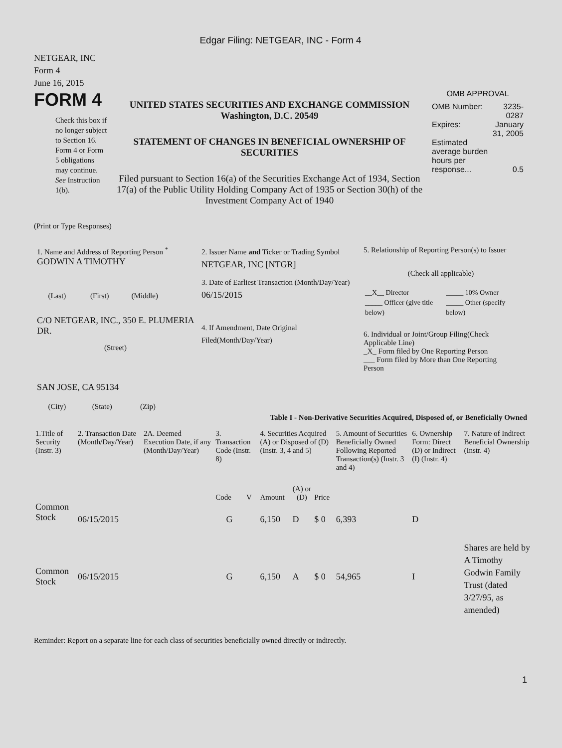Edgar Filing: NETGEAR, INC - Form 4
NETGEAR, INC
Form 4
June 16, 2015
FORM 4
Check this box if no longer subject to Section 16. Form 4 or Form 5 obligations may continue. See Instruction 1(b).
UNITED STATES SECURITIES AND EXCHANGE COMMISSION
Washington, D.C. 20549
STATEMENT OF CHANGES IN BENEFICIAL OWNERSHIP OF SECURITIES
Filed pursuant to Section 16(a) of the Securities Exchange Act of 1934, Section 17(a) of the Public Utility Holding Company Act of 1935 or Section 30(h) of the Investment Company Act of 1940
OMB APPROVAL
| OMB Number: | 3235-0287 |
| Expires: | January 31, 2005 |
| Estimated average burden hours per response... | 0.5 |
(Print or Type Responses)
1. Name and Address of Reporting Person <sup>*</sup>
GODWIN A TIMOTHY
(Last) (First) (Middle)
C/O NETGEAR, INC., 350 E. PLUMERIA DR.
(Street)
SAN JOSE, CA 95134
(City) (State) (Zip)
2. Issuer Name and Ticker or Trading Symbol
NETGEAR, INC [NTGR]
3. Date of Earliest Transaction (Month/Day/Year)
06/15/2015
4. If Amendment, Date Original Filed(Month/Day/Year)
5. Relationship of Reporting Person(s) to Issuer
(Check all applicable)
| __X__ Director | _____ 10% Owner |
| _____ Officer (give title below) | _____ Other (specify below) |
6. Individual or Joint/Group Filing(Check Applicable Line)
_X_ Form filed by One Reporting Person
___ Form filed by More than One Reporting Person
Table I - Non-Derivative Securities Acquired, Disposed of, or Beneficially Owned
| 1.Title of Security (Instr. 3) | 2. Transaction Date (Month/Day/Year) | 2A. Deemed Execution Date, if any (Month/Day/Year) | 3. Transaction Code (Instr. 8) | | 4. Securities Acquired (A) or Disposed of (D) (Instr. 3, 4 and 5) | | | 5. Amount of Securities Beneficially Owned Following Reported Transaction(s) (Instr. 3 and 4) | 6. Ownership Form: Direct (D) or Indirect (I) (Instr. 4) | 7. Nature of Indirect Beneficial Ownership (Instr. 4) |
| --- | --- | --- | --- | --- | --- | --- | --- | --- | --- | --- |
| | | | Code | V | Amount | (A) or (D) | Price | | | |
| Common Stock | 06/15/2015 | | G | | 6,150 | D | $ 0 | 6,393 | D | |
| Common Stock | 06/15/2015 | | G | | 6,150 | A | $ 0 | 54,965 | I | Shares are held by A Timothy Godwin Family Trust (dated 3/27/95, as amended) |
Reminder: Report on a separate line for each class of securities beneficially owned directly or indirectly.
1